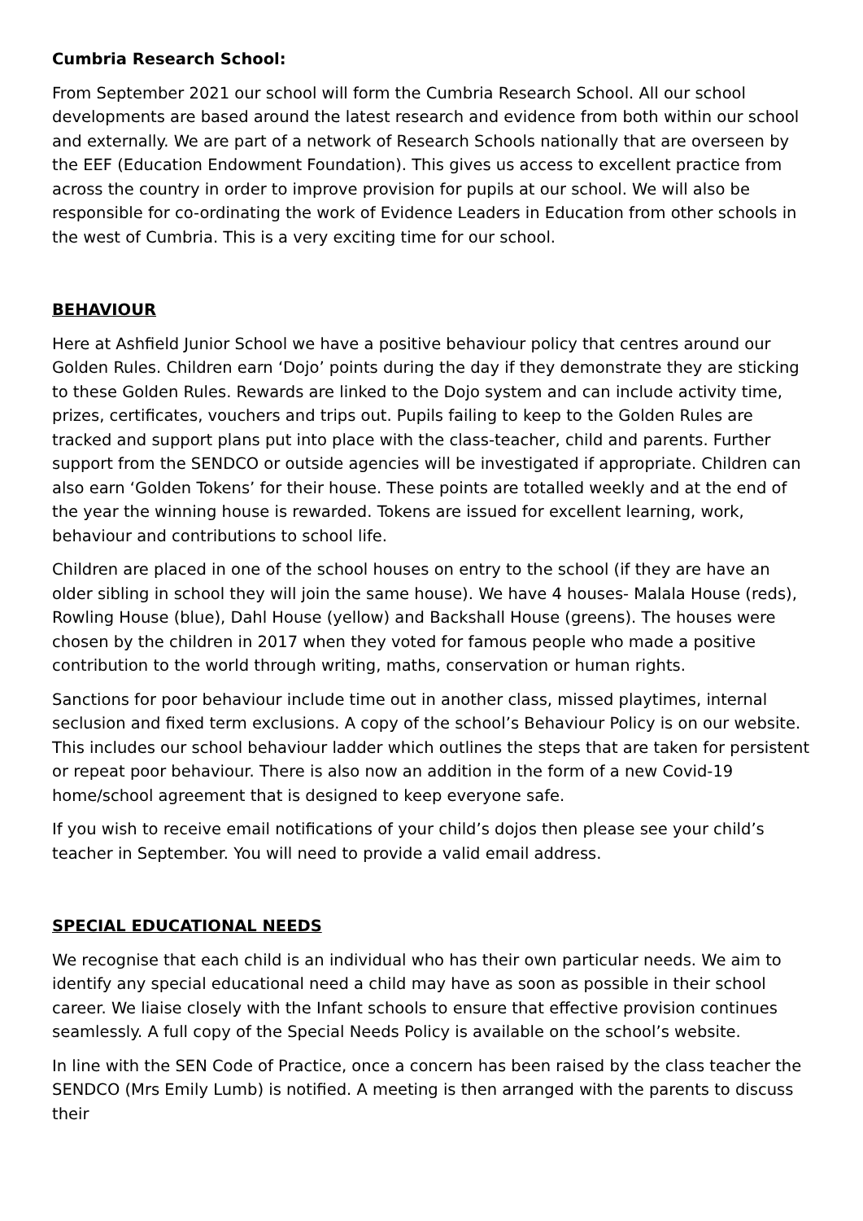Cumbria Research School:
From September 2021 our school will form the Cumbria Research School. All our school developments are based around the latest research and evidence from both within our school and externally. We are part of a network of Research Schools nationally that are overseen by the EEF (Education Endowment Foundation). This gives us access to excellent practice from across the country in order to improve provision for pupils at our school. We will also be responsible for co-ordinating the work of Evidence Leaders in Education from other schools in the west of Cumbria. This is a very exciting time for our school.
BEHAVIOUR
Here at Ashfield Junior School we have a positive behaviour policy that centres around our Golden Rules. Children earn ‘Dojo’ points during the day if they demonstrate they are sticking to these Golden Rules. Rewards are linked to the Dojo system and can include activity time, prizes, certificates, vouchers and trips out. Pupils failing to keep to the Golden Rules are tracked and support plans put into place with the class-teacher, child and parents. Further support from the SENDCO or outside agencies will be investigated if appropriate. Children can also earn ‘Golden Tokens’ for their house. These points are totalled weekly and at the end of the year the winning house is rewarded. Tokens are issued for excellent learning, work, behaviour and contributions to school life.
Children are placed in one of the school houses on entry to the school (if they are have an older sibling in school they will join the same house). We have 4 houses- Malala House (reds), Rowling House (blue), Dahl House (yellow) and Backshall House (greens). The houses were chosen by the children in 2017 when they voted for famous people who made a positive contribution to the world through writing, maths, conservation or human rights.
Sanctions for poor behaviour include time out in another class, missed playtimes, internal seclusion and fixed term exclusions. A copy of the school’s Behaviour Policy is on our website. This includes our school behaviour ladder which outlines the steps that are taken for persistent or repeat poor behaviour. There is also now an addition in the form of a new Covid-19 home/school agreement that is designed to keep everyone safe.
If you wish to receive email notifications of your child’s dojos then please see your child’s teacher in September. You will need to provide a valid email address.
SPECIAL EDUCATIONAL NEEDS
We recognise that each child is an individual who has their own particular needs. We aim to identify any special educational need a child may have as soon as possible in their school career. We liaise closely with the Infant schools to ensure that effective provision continues seamlessly. A full copy of the Special Needs Policy is available on the school’s website.
In line with the SEN Code of Practice, once a concern has been raised by the class teacher the SENDCO (Mrs Emily Lumb) is notified. A meeting is then arranged with the parents to discuss their